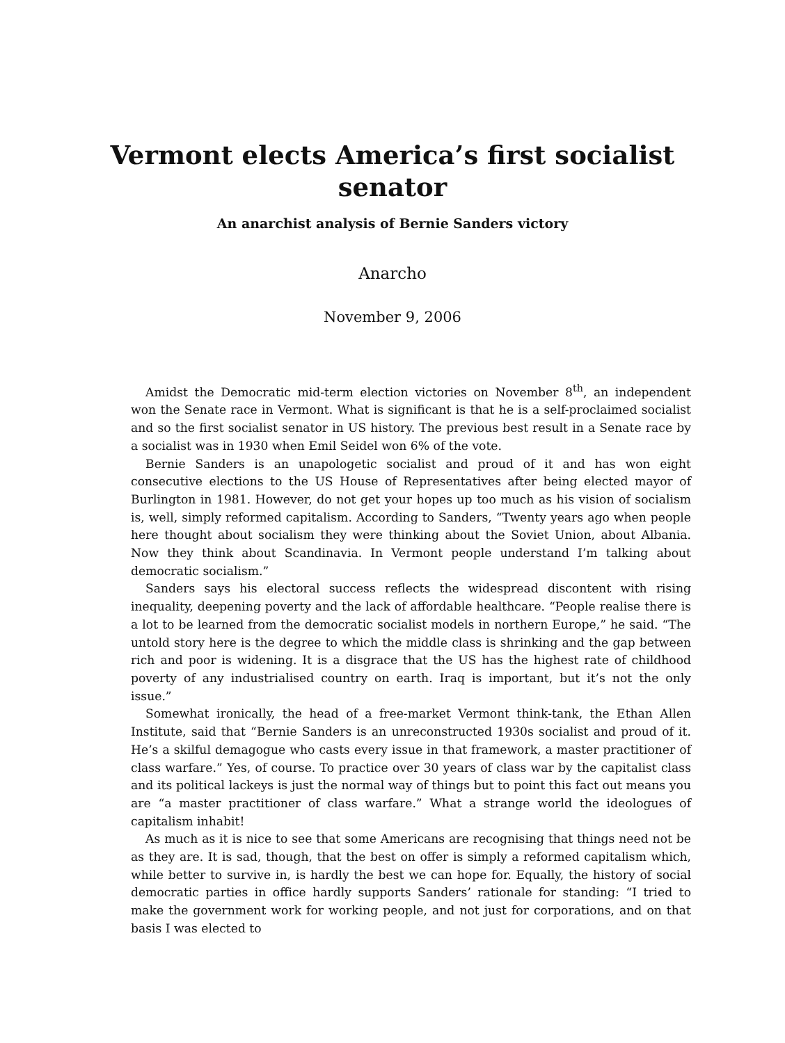Vermont elects America’s first socialist
senator
An anarchist analysis of Bernie Sanders victory
Anarcho
November 9, 2006
Amidst the Democratic mid-term election victories on November 8<sup>th</sup>, an independent won the Senate race in Vermont. What is significant is that he is a self-proclaimed socialist and so the first socialist senator in US history. The previous best result in a Senate race by a socialist was in 1930 when Emil Seidel won 6% of the vote.
Bernie Sanders is an unapologetic socialist and proud of it and has won eight consecutive elections to the US House of Representatives after being elected mayor of Burlington in 1981. However, do not get your hopes up too much as his vision of socialism is, well, simply reformed capitalism. According to Sanders, “Twenty years ago when people here thought about socialism they were thinking about the Soviet Union, about Albania. Now they think about Scandinavia. In Vermont people understand I’m talking about democratic socialism.”
Sanders says his electoral success reflects the widespread discontent with rising inequality, deepening poverty and the lack of affordable healthcare. “People realise there is a lot to be learned from the democratic socialist models in northern Europe,” he said. “The untold story here is the degree to which the middle class is shrinking and the gap between rich and poor is widening. It is a disgrace that the US has the highest rate of childhood poverty of any industrialised country on earth. Iraq is important, but it’s not the only issue.”
Somewhat ironically, the head of a free-market Vermont think-tank, the Ethan Allen Institute, said that “Bernie Sanders is an unreconstructed 1930s socialist and proud of it. He’s a skilful demagogue who casts every issue in that framework, a master practitioner of class warfare.” Yes, of course. To practice over 30 years of class war by the capitalist class and its political lackeys is just the normal way of things but to point this fact out means you are “a master practitioner of class warfare.” What a strange world the ideologues of capitalism inhabit!
As much as it is nice to see that some Americans are recognising that things need not be as they are. It is sad, though, that the best on offer is simply a reformed capitalism which, while better to survive in, is hardly the best we can hope for. Equally, the history of social democratic parties in office hardly supports Sanders’ rationale for standing: “I tried to make the government work for working people, and not just for corporations, and on that basis I was elected to